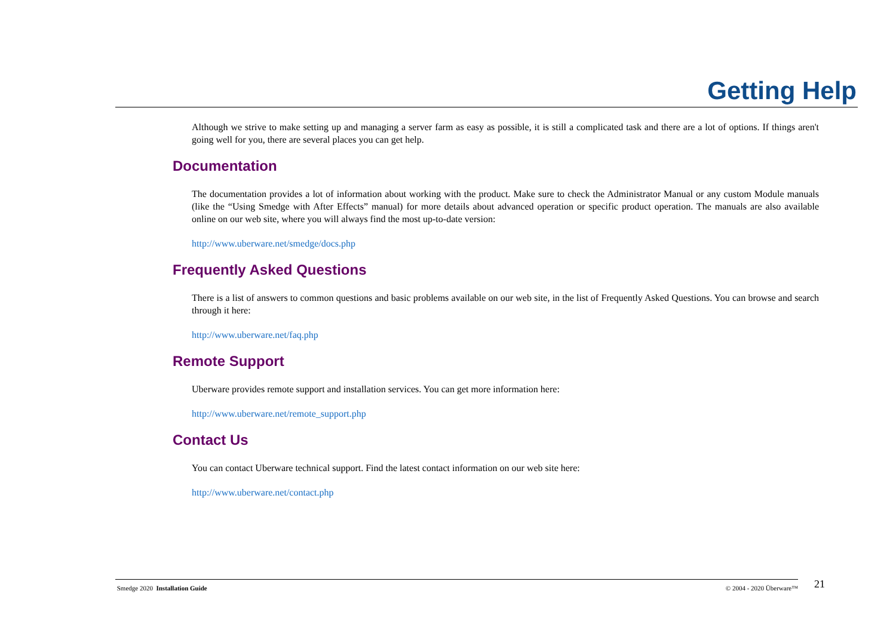Getting Help
Although we strive to make setting up and managing a server farm as easy as possible, it is still a complicated task and there are a lot of options. If things aren't going well for you, there are several places you can get help.
Documentation
The documentation provides a lot of information about working with the product. Make sure to check the Administrator Manual or any custom Module manuals (like the “Using Smedge with After Effects” manual) for more details about advanced operation or specific product operation. The manuals are also available online on our web site, where you will always find the most up-to-date version:
http://www.uberware.net/smedge/docs.php
Frequently Asked Questions
There is a list of answers to common questions and basic problems available on our web site, in the list of Frequently Asked Questions. You can browse and search through it here:
http://www.uberware.net/faq.php
Remote Support
Uberware provides remote support and installation services. You can get more information here:
http://www.uberware.net/remote_support.php
Contact Us
You can contact Uberware technical support. Find the latest contact information on our web site here:
http://www.uberware.net/contact.php
Smedge 2020 Installation Guide © 2004 - 2020 Überware™ 21